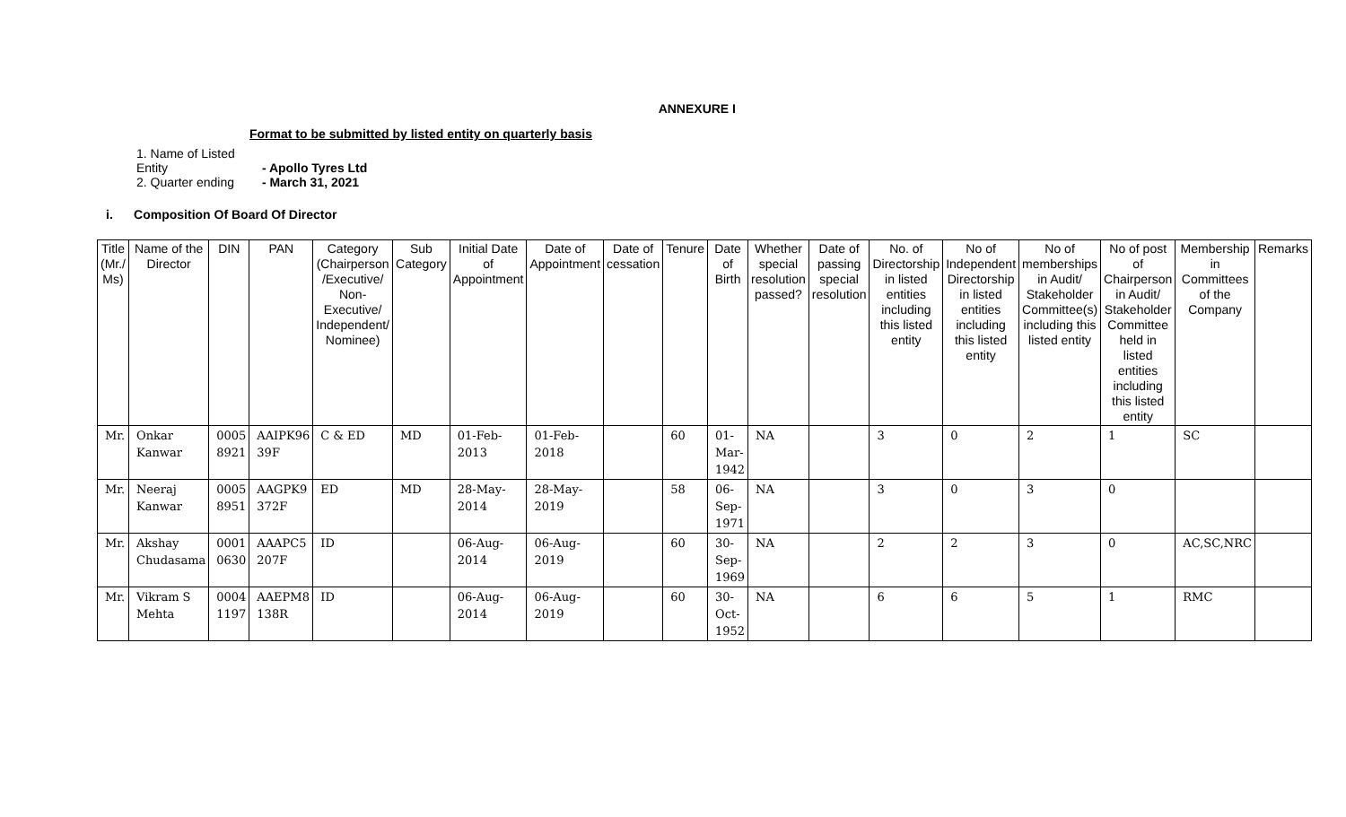ANNEXURE I
Format to be submitted by listed entity on quarterly basis
1. Name of Listed Entity - Apollo Tyres Ltd
2. Quarter ending - March 31, 2021
i. Composition Of Board Of Director
| Title (Mr./ Ms) | Name of the Director | DIN | PAN | Category (Chairperson /Executive/ Non-Executive/ Independent/ Nominee) | Sub Category | Initial Date of Appointment | Date of Appointment | Date of cessation | Tenure | Date of Birth | Whether special resolution passed? | Date of passing special resolution | No. of Directorship in listed entities including this listed entity | No of Independent Directorship in listed entities including this listed entity | No of memberships in Audit/ Stakeholder Committee(s) including this listed entity | No of post of Chairperson in Audit/ Stakeholder Committee held in listed entities including this listed entity | Membership in Committees of the Company | Remarks |
| --- | --- | --- | --- | --- | --- | --- | --- | --- | --- | --- | --- | --- | --- | --- | --- | --- | --- | --- |
| Mr. | Onkar Kanwar | 0005 8921 | AAIPK96 39F | C & ED | MD | 01-Feb-2013 | 01-Feb-2018 | | 60 | 01-Mar-1942 | NA | | 3 | 0 | 2 | 1 | SC | |
| Mr. | Neeraj Kanwar | 0005 8951 | AAGPK9 372F | ED | MD | 28-May-2014 | 28-May-2019 | | 58 | 06-Sep-1971 | NA | | 3 | 0 | 3 | 0 | | |
| Mr. | Akshay Chudasama | 0001 0630 | AAAPC5 207F | ID | | 06-Aug-2014 | 06-Aug-2019 | | 60 | 30-Sep-1969 | NA | | 2 | 2 | 3 | 0 | AC,SC,NRC | |
| Mr. | Vikram S Mehta | 0004 1197 | AAEPM8 138R | ID | | 06-Aug-2014 | 06-Aug-2019 | | 60 | 30-Oct-1952 | NA | | 6 | 6 | 5 | 1 | RMC | |